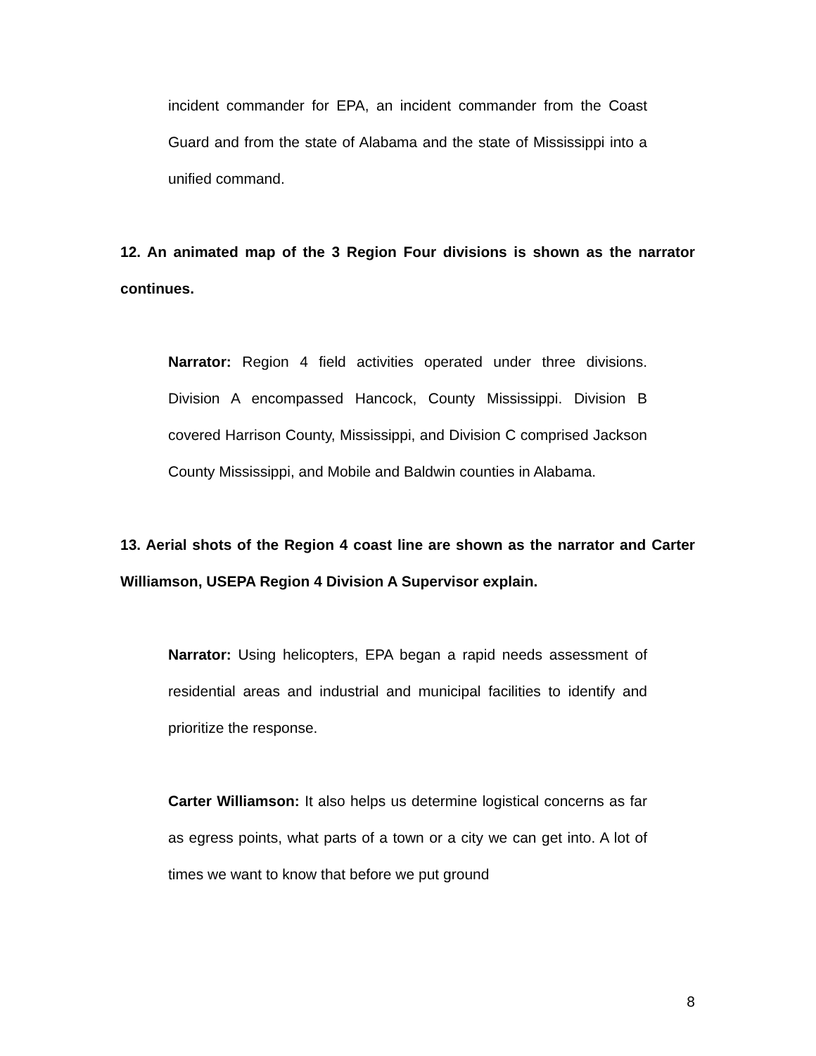incident commander for EPA, an incident commander from the Coast Guard and from the state of Alabama and the state of Mississippi into a unified command.
12. An animated map of the 3 Region Four divisions is shown as the narrator continues.
Narrator: Region 4 field activities operated under three divisions. Division A encompassed Hancock, County Mississippi. Division B covered Harrison County, Mississippi, and Division C comprised Jackson County Mississippi, and Mobile and Baldwin counties in Alabama.
13. Aerial shots of the Region 4 coast line are shown as the narrator and Carter Williamson, USEPA Region 4 Division A Supervisor explain.
Narrator: Using helicopters, EPA began a rapid needs assessment of residential areas and industrial and municipal facilities to identify and prioritize the response.
Carter Williamson: It also helps us determine logistical concerns as far as egress points, what parts of a town or a city we can get into. A lot of times we want to know that before we put ground
8